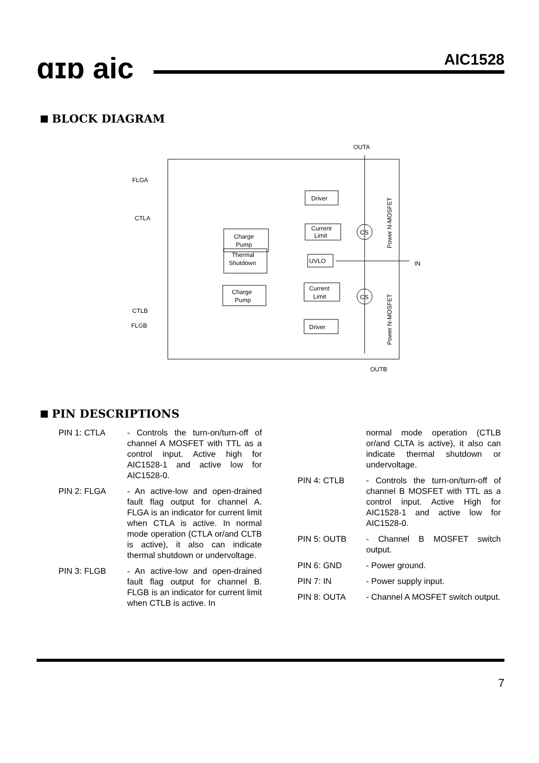ɑɪɒ aic AIC1528
BLOCK DIAGRAM
OUTA
OUTB
FLGA
CTLA
CTLB
FLGB
IN
Driver
Current
Limit
Charge
Pump
Thermal
Shutdown
UVLO
Charge
Pump
Current
Limit
Driver
CS
CS
Power N-MOSFET
Power N-MOSFET
PIN DESCRIPTIONS
PIN 1: CTLA - Controls the turn-on/turn-off of channel A MOSFET with TTL as a control input. Active high for AIC1528-1 and active low for AIC1528-0.
PIN 2: FLGA - An active-low and open-drained fault flag output for channel A. FLGA is an indicator for current limit when CTLA is active. In normal mode operation (CTLA or/and CLTB is active), it also can indicate thermal shutdown or undervoltage.
PIN 3: FLGB - An active-low and open-drained fault flag output for channel B. FLGB is an indicator for current limit when CTLB is active. In
normal mode operation (CTLB or/and CLTA is active), it also can indicate thermal shutdown or undervoltage.
PIN 4: CTLB - Controls the turn-on/turn-off of channel B MOSFET with TTL as a control input. Active High for AIC1528-1 and active low for AIC1528-0.
PIN 5: OUTB - Channel B MOSFET switch output.
PIN 6: GND - Power ground.
PIN 7: IN - Power supply input.
PIN 8: OUTA - Channel A MOSFET switch output.
7